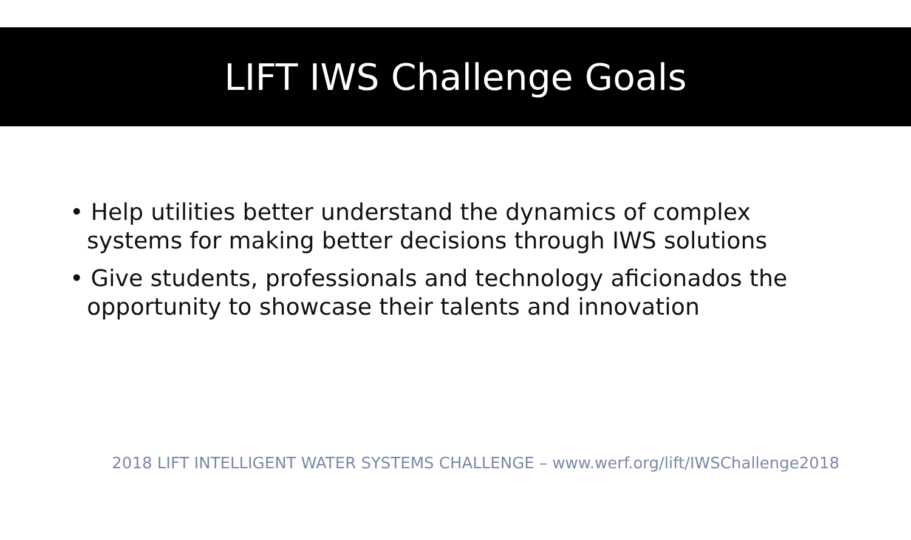LIFT IWS Challenge Goals
• Help utilities better understand the dynamics of complex systems for making better decisions through IWS solutions
• Give students, professionals and technology aficionados the opportunity to showcase their talents and innovation
2018 LIFT INTELLIGENT WATER SYSTEMS CHALLENGE – www.werf.org/lift/IWSChallenge2018